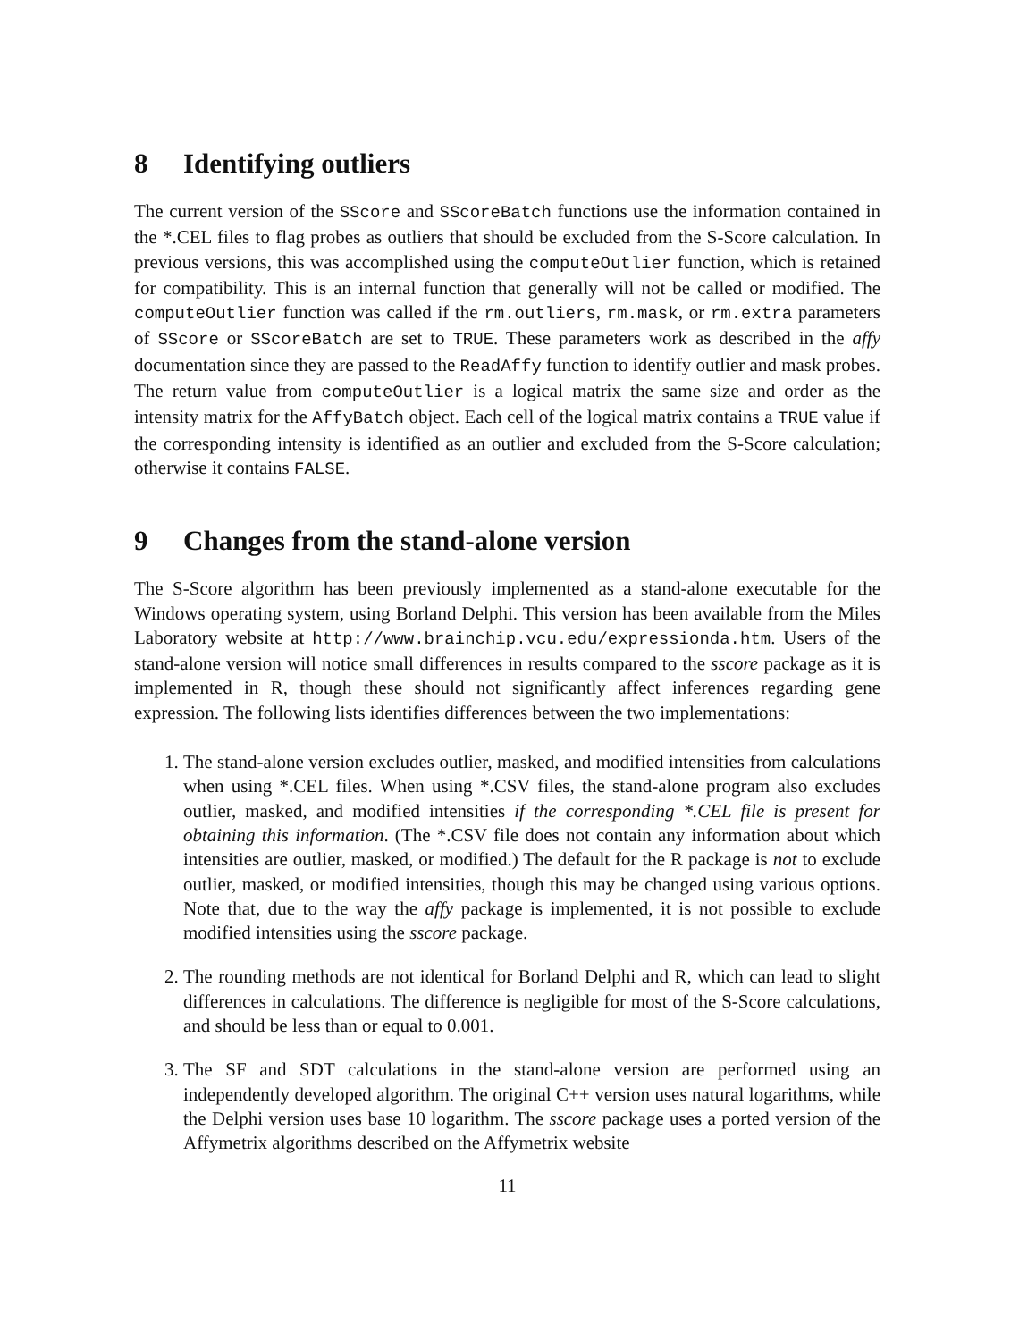8 Identifying outliers
The current version of the SScore and SScoreBatch functions use the information contained in the *.CEL files to flag probes as outliers that should be excluded from the S-Score calculation. In previous versions, this was accomplished using the computeOutlier function, which is retained for compatibility. This is an internal function that generally will not be called or modified. The computeOutlier function was called if the rm.outliers, rm.mask, or rm.extra parameters of SScore or SScoreBatch are set to TRUE. These parameters work as described in the affy documentation since they are passed to the ReadAffy function to identify outlier and mask probes. The return value from computeOutlier is a logical matrix the same size and order as the intensity matrix for the AffyBatch object. Each cell of the logical matrix contains a TRUE value if the corresponding intensity is identified as an outlier and excluded from the S-Score calculation; otherwise it contains FALSE.
9 Changes from the stand-alone version
The S-Score algorithm has been previously implemented as a stand-alone executable for the Windows operating system, using Borland Delphi. This version has been available from the Miles Laboratory website at http://www.brainchip.vcu.edu/expressionda.htm. Users of the stand-alone version will notice small differences in results compared to the sscore package as it is implemented in R, though these should not significantly affect inferences regarding gene expression. The following lists identifies differences between the two implementations:
1. The stand-alone version excludes outlier, masked, and modified intensities from calculations when using *.CEL files. When using *.CSV files, the stand-alone program also excludes outlier, masked, and modified intensities if the corresponding *.CEL file is present for obtaining this information. (The *.CSV file does not contain any information about which intensities are outlier, masked, or modified.) The default for the R package is not to exclude outlier, masked, or modified intensities, though this may be changed using various options. Note that, due to the way the affy package is implemented, it is not possible to exclude modified intensities using the sscore package.
2. The rounding methods are not identical for Borland Delphi and R, which can lead to slight differences in calculations. The difference is negligible for most of the S-Score calculations, and should be less than or equal to 0.001.
3. The SF and SDT calculations in the stand-alone version are performed using an independently developed algorithm. The original C++ version uses natural logarithms, while the Delphi version uses base 10 logarithm. The sscore package uses a ported version of the Affymetrix algorithms described on the Affymetrix website
11